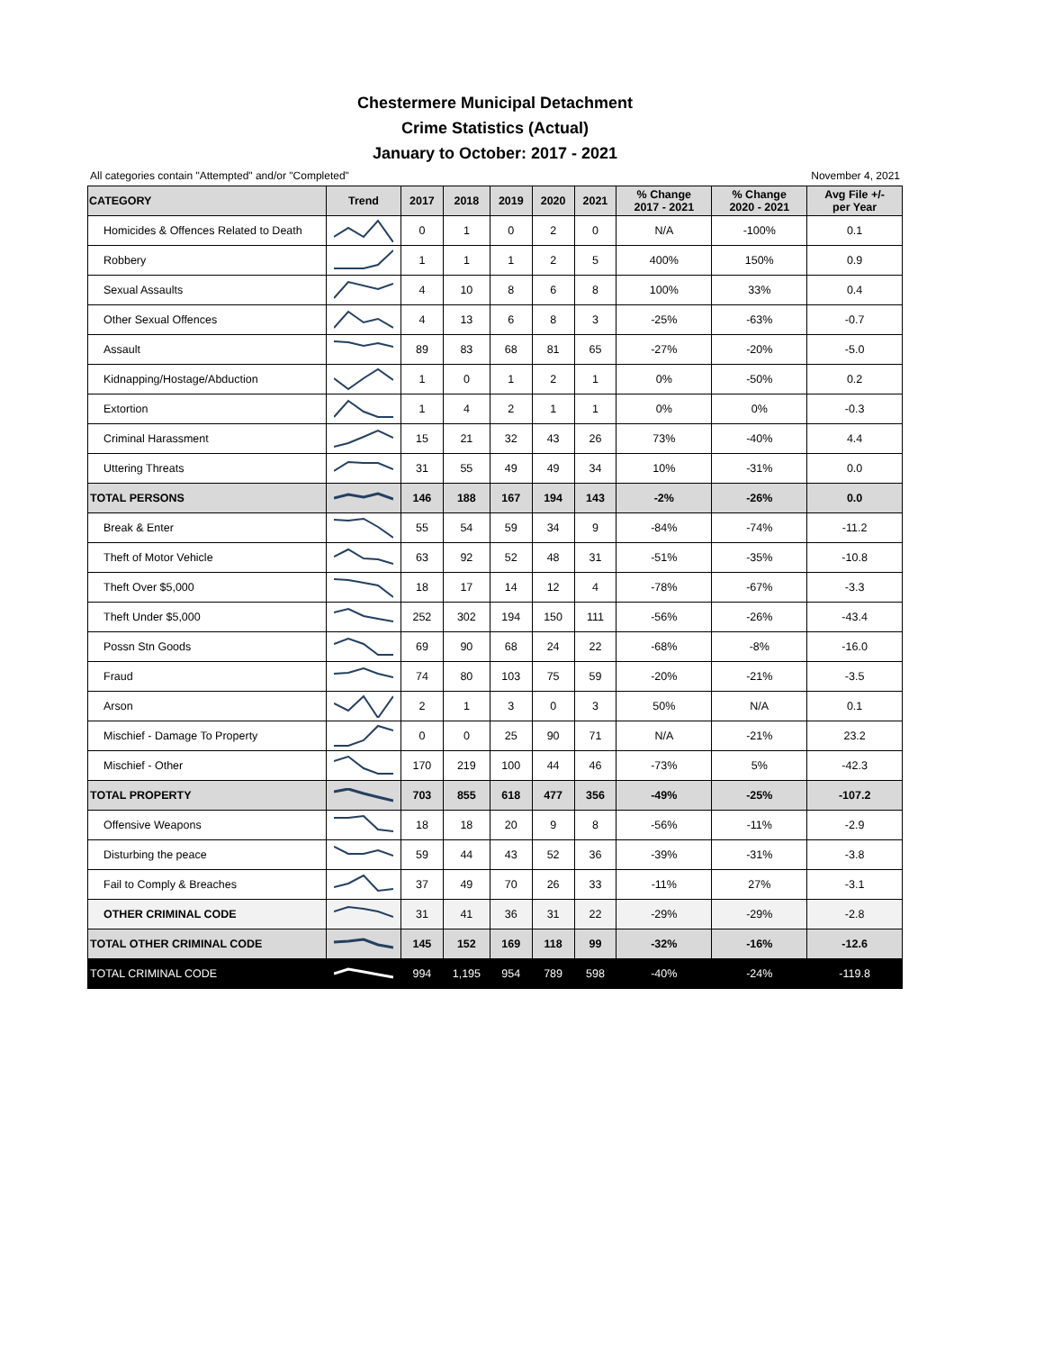Chestermere Municipal Detachment
Crime Statistics (Actual)
January to October: 2017 - 2021
All categories contain "Attempted" and/or "Completed" November 4, 2021
| CATEGORY | Trend | 2017 | 2018 | 2019 | 2020 | 2021 | % Change 2017 - 2021 | % Change 2020 - 2021 | Avg File +/- per Year |
| --- | --- | --- | --- | --- | --- | --- | --- | --- | --- |
| Homicides & Offences Related to Death | | 0 | 1 | 0 | 2 | 0 | N/A | -100% | 0.1 |
| Robbery | | 1 | 1 | 1 | 2 | 5 | 400% | 150% | 0.9 |
| Sexual Assaults | | 4 | 10 | 8 | 6 | 8 | 100% | 33% | 0.4 |
| Other Sexual Offences | | 4 | 13 | 6 | 8 | 3 | -25% | -63% | -0.7 |
| Assault | | 89 | 83 | 68 | 81 | 65 | -27% | -20% | -5.0 |
| Kidnapping/Hostage/Abduction | | 1 | 0 | 1 | 2 | 1 | 0% | -50% | 0.2 |
| Extortion | | 1 | 4 | 2 | 1 | 1 | 0% | 0% | -0.3 |
| Criminal Harassment | | 15 | 21 | 32 | 43 | 26 | 73% | -40% | 4.4 |
| Uttering Threats | | 31 | 55 | 49 | 49 | 34 | 10% | -31% | 0.0 |
| TOTAL PERSONS | | 146 | 188 | 167 | 194 | 143 | -2% | -26% | 0.0 |
| Break & Enter | | 55 | 54 | 59 | 34 | 9 | -84% | -74% | -11.2 |
| Theft of Motor Vehicle | | 63 | 92 | 52 | 48 | 31 | -51% | -35% | -10.8 |
| Theft Over $5,000 | | 18 | 17 | 14 | 12 | 4 | -78% | -67% | -3.3 |
| Theft Under $5,000 | | 252 | 302 | 194 | 150 | 111 | -56% | -26% | -43.4 |
| Possn Stn Goods | | 69 | 90 | 68 | 24 | 22 | -68% | -8% | -16.0 |
| Fraud | | 74 | 80 | 103 | 75 | 59 | -20% | -21% | -3.5 |
| Arson | | 2 | 1 | 3 | 0 | 3 | 50% | N/A | 0.1 |
| Mischief - Damage To Property | | 0 | 0 | 25 | 90 | 71 | N/A | -21% | 23.2 |
| Mischief - Other | | 170 | 219 | 100 | 44 | 46 | -73% | 5% | -42.3 |
| TOTAL PROPERTY | | 703 | 855 | 618 | 477 | 356 | -49% | -25% | -107.2 |
| Offensive Weapons | | 18 | 18 | 20 | 9 | 8 | -56% | -11% | -2.9 |
| Disturbing the peace | | 59 | 44 | 43 | 52 | 36 | -39% | -31% | -3.8 |
| Fail to Comply & Breaches | | 37 | 49 | 70 | 26 | 33 | -11% | 27% | -3.1 |
| OTHER CRIMINAL CODE | | 31 | 41 | 36 | 31 | 22 | -29% | -29% | -2.8 |
| TOTAL OTHER CRIMINAL CODE | | 145 | 152 | 169 | 118 | 99 | -32% | -16% | -12.6 |
| TOTAL CRIMINAL CODE | | 994 | 1,195 | 954 | 789 | 598 | -40% | -24% | -119.8 |